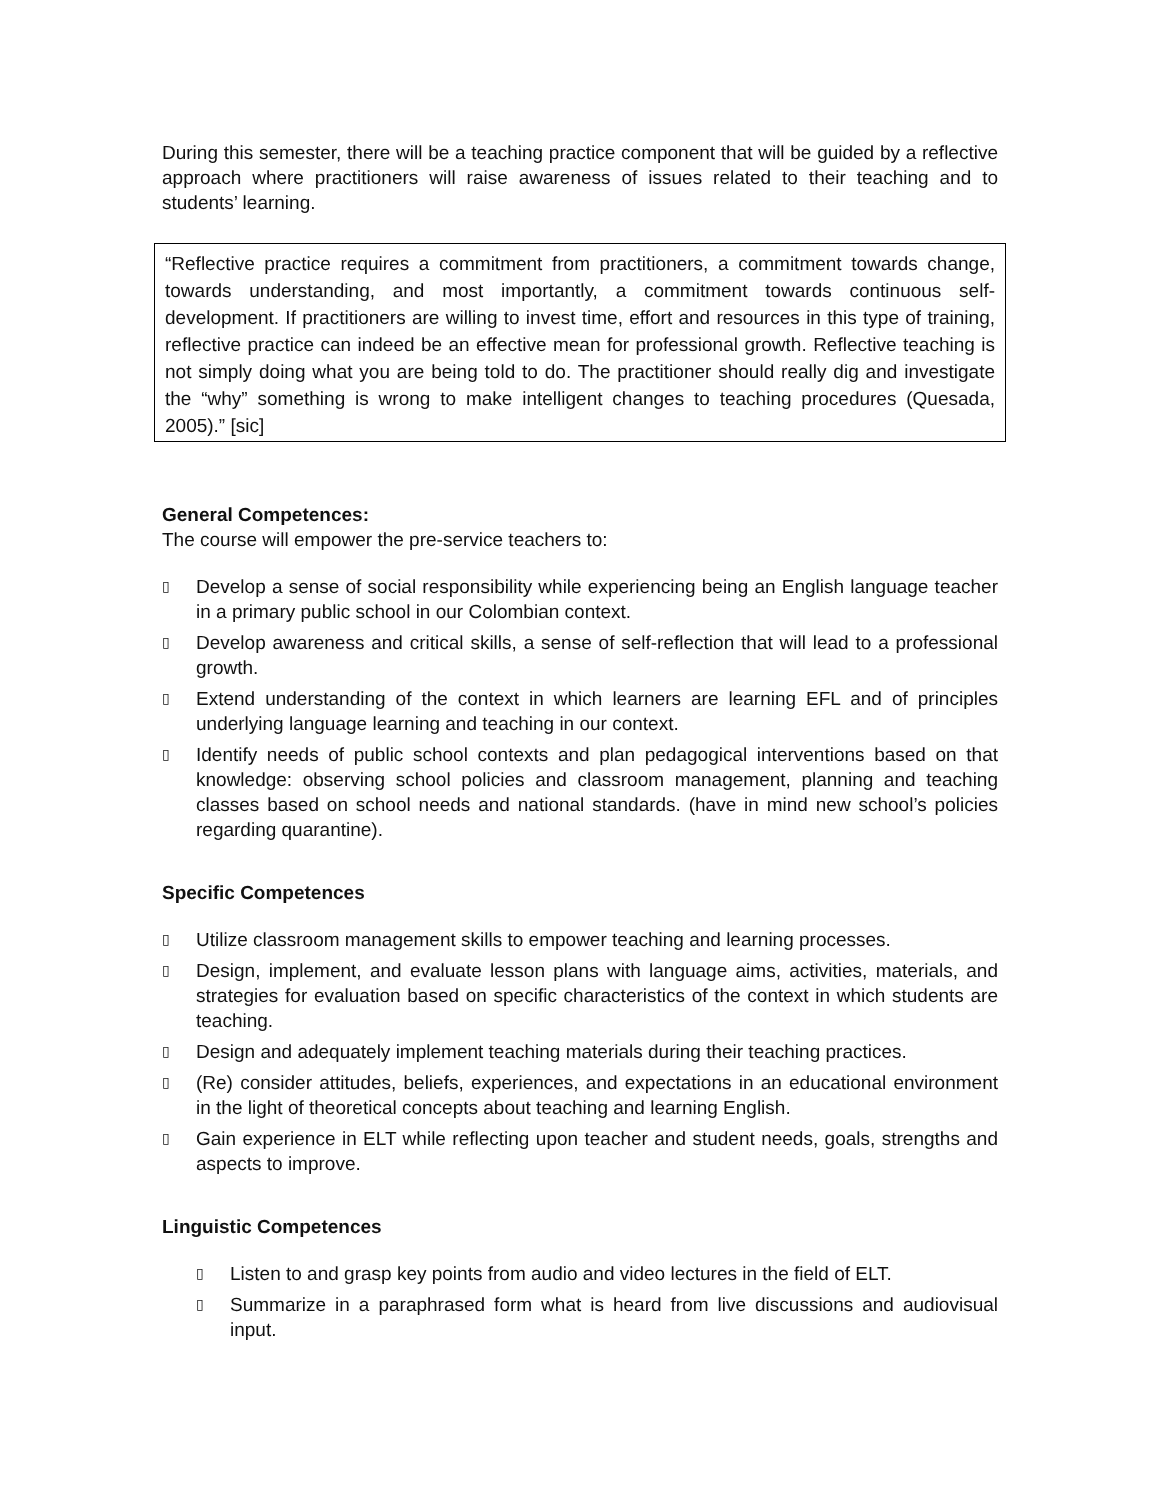During this semester, there will be a teaching practice component that will be guided by a reflective approach where practitioners will raise awareness of issues related to their teaching and to students’ learning.
“Reflective practice requires a commitment from practitioners, a commitment towards change, towards understanding, and most importantly, a commitment towards continuous self-development. If practitioners are willing to invest time, effort and resources in this type of training, reflective practice can indeed be an effective mean for professional growth. Reflective teaching is not simply doing what you are being told to do. The practitioner should really dig and investigate the “why” something is wrong to make intelligent changes to teaching procedures (Quesada, 2005).” [sic]
General Competences:
The course will empower the pre-service teachers to:
▯ Develop a sense of social responsibility while experiencing being an English language teacher in a primary public school in our Colombian context.
▯ Develop awareness and critical skills, a sense of self-reflection that will lead to a professional growth.
▯ Extend understanding of the context in which learners are learning EFL and of principles underlying language learning and teaching in our context.
▯ Identify needs of public school contexts and plan pedagogical interventions based on that knowledge: observing school policies and classroom management, planning and teaching classes based on school needs and national standards. (have in mind new school’s policies regarding quarantine).
Specific Competences
▯ Utilize classroom management skills to empower teaching and learning processes.
▯ Design, implement, and evaluate lesson plans with language aims, activities, materials, and strategies for evaluation based on specific characteristics of the context in which students are teaching.
▯ Design and adequately implement teaching materials during their teaching practices.
▯ (Re) consider attitudes, beliefs, experiences, and expectations in an educational environment in the light of theoretical concepts about teaching and learning English.
▯ Gain experience in ELT while reflecting upon teacher and student needs, goals, strengths and aspects to improve.
Linguistic Competences
▯ Listen to and grasp key points from audio and video lectures in the field of ELT.
▯ Summarize in a paraphrased form what is heard from live discussions and audiovisual input.